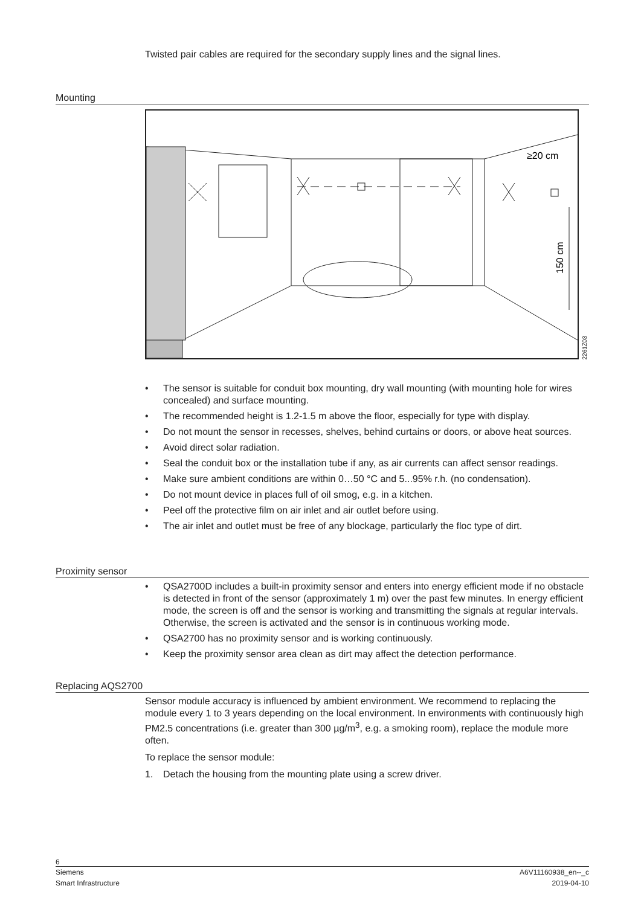Twisted pair cables are required for the secondary supply lines and the signal lines.
Mounting
≥20 cm
150 cm
2261Z03
• The sensor is suitable for conduit box mounting, dry wall mounting (with mounting hole for wires concealed) and surface mounting.
• The recommended height is 1.2-1.5 m above the floor, especially for type with display.
• Do not mount the sensor in recesses, shelves, behind curtains or doors, or above heat sources.
• Avoid direct solar radiation.
• Seal the conduit box or the installation tube if any, as air currents can affect sensor readings.
• Make sure ambient conditions are within 0…50 °C and 5...95% r.h. (no condensation).
• Do not mount device in places full of oil smog, e.g. in a kitchen.
• Peel off the protective film on air inlet and air outlet before using.
• The air inlet and outlet must be free of any blockage, particularly the floc type of dirt.
Proximity sensor
• QSA2700D includes a built-in proximity sensor and enters into energy efficient mode if no obstacle is detected in front of the sensor (approximately 1 m) over the past few minutes. In energy efficient mode, the screen is off and the sensor is working and transmitting the signals at regular intervals. Otherwise, the screen is activated and the sensor is in continuous working mode.
• QSA2700 has no proximity sensor and is working continuously.
• Keep the proximity sensor area clean as dirt may affect the detection performance.
Replacing AQS2700
Sensor module accuracy is influenced by ambient environment. We recommend to replacing the module every 1 to 3 years depending on the local environment. In environments with continuously high PM2.5 concentrations (i.e. greater than 300 µg/m<sup>3</sup>, e.g. a smoking room), replace the module more often.
To replace the sensor module:
1. Detach the housing from the mounting plate using a screw driver.
6
Siemens A6V11160938_en--_c
Smart Infrastructure 2019-04-10